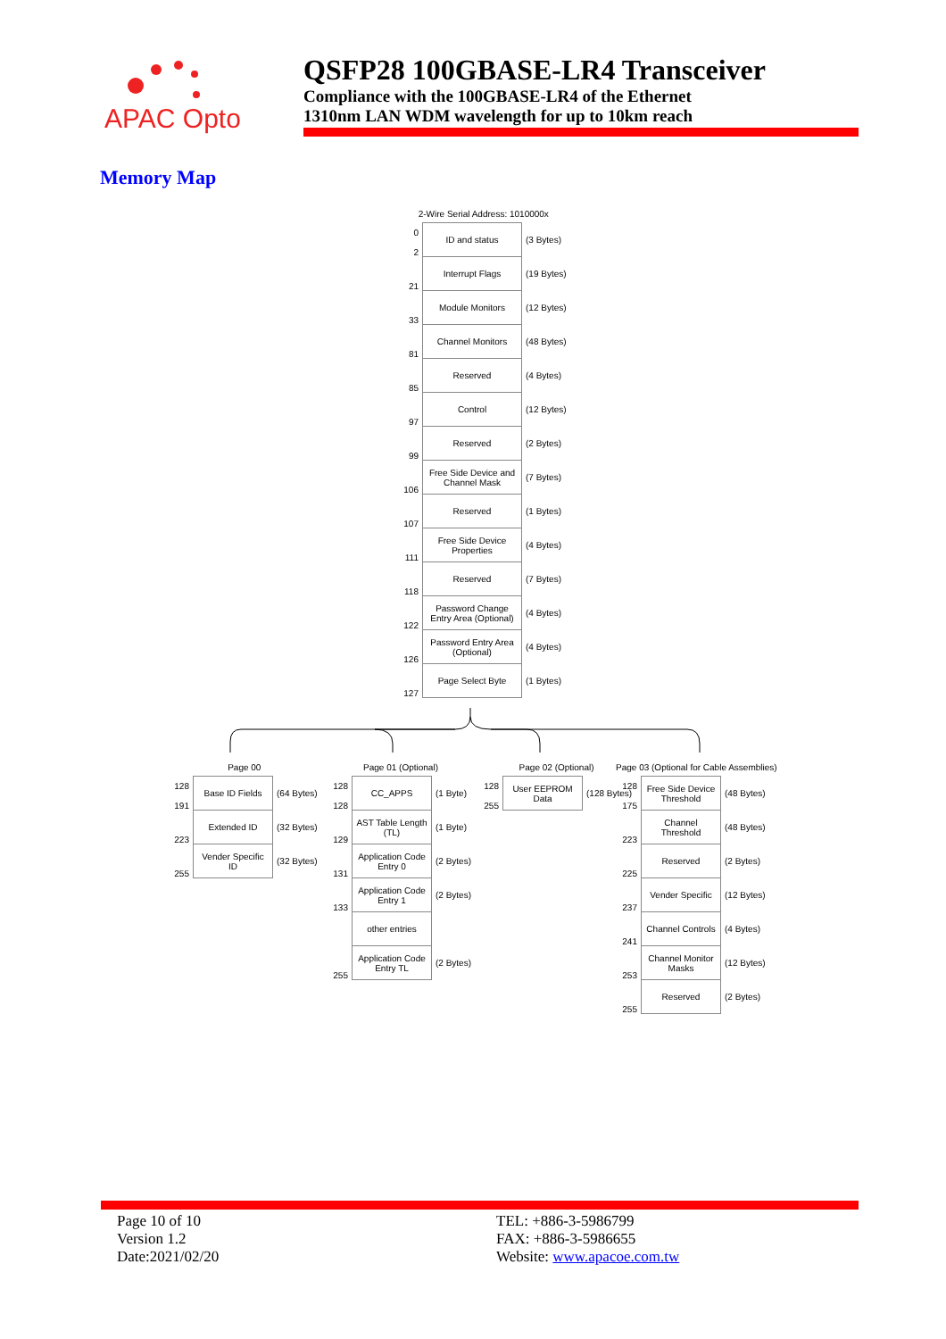APAC Opto
QSFP28 100GBASE-LR4 Transceiver
Compliance with the 100GBASE-LR4 of the Ethernet
1310nm LAN WDM wavelength for up to 10km reach
Memory Map
2-Wire Serial Address: 1010000x
| 0 2 | ID and status | (3 Bytes) |
| 21 | Interrupt Flags | (19 Bytes) |
| 33 | Module Monitors | (12 Bytes) |
| 81 | Channel Monitors | (48 Bytes) |
| 85 | Reserved | (4 Bytes) |
| 97 | Control | (12 Bytes) |
| 99 | Reserved | (2 Bytes) |
| 106 | Free Side Device and Channel Mask | (7 Bytes) |
| 107 | Reserved | (1 Bytes) |
| 111 | Free Side Device Properties | (4 Bytes) |
| 118 | Reserved | (7 Bytes) |
| 122 | Password Change Entry Area (Optional) | (4 Bytes) |
| 126 | Password Entry Area (Optional) | (4 Bytes) |
| 127 | Page Select Byte | (1 Bytes) |
Page 00
| 128 191 | Base ID Fields | (64 Bytes) |
| 223 | Extended ID | (32 Bytes) |
| 255 | Vender Specific ID | (32 Bytes) |
Page 01 (Optional)
| 128 128 | CC_APPS | (1 Byte) |
| 129 | AST Table Length (TL) | (1 Byte) |
| 131 | Application Code Entry 0 | (2 Bytes) |
| 133 | Application Code Entry 1 | (2 Bytes) |
| | other entries | |
| 255 | Application Code Entry TL | (2 Bytes) |
Page 02 (Optional)
| 128 255 | User EEPROM Data | (128 Bytes) |
Page 03 (Optional for Cable Assemblies)
| 128 175 | Free Side Device Threshold | (48 Bytes) |
| 223 | Channel Threshold | (48 Bytes) |
| 225 | Reserved | (2 Bytes) |
| 237 | Vender Specific | (12 Bytes) |
| 241 | Channel Controls | (4 Bytes) |
| 253 | Channel Monitor Masks | (12 Bytes) |
| 255 | Reserved | (2 Bytes) |
Page 10 of 10
Version 1.2
Date:2021/02/20
TEL: +886-3-5986799
FAX: +886-3-5986655
Website: www.apacoe.com.tw